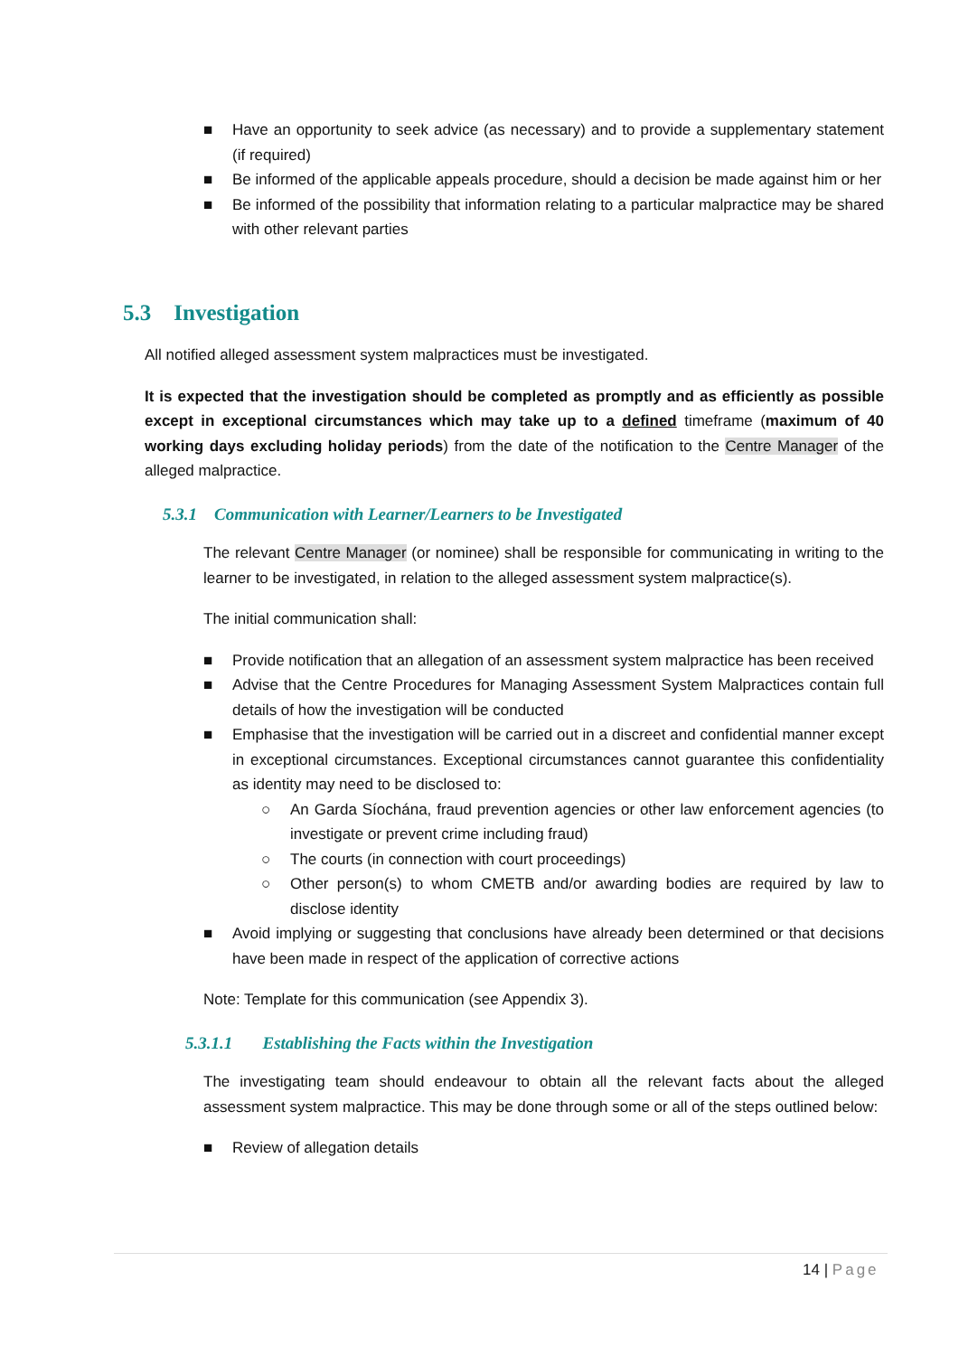■ Have an opportunity to seek advice (as necessary) and to provide a supplementary statement (if required)
■ Be informed of the applicable appeals procedure, should a decision be made against him or her
■ Be informed of the possibility that information relating to a particular malpractice may be shared with other relevant parties
5.3 Investigation
All notified alleged assessment system malpractices must be investigated.
It is expected that the investigation should be completed as promptly and as efficiently as possible except in exceptional circumstances which may take up to a defined timeframe (maximum of 40 working days excluding holiday periods) from the date of the notification to the Centre Manager of the alleged malpractice.
5.3.1 Communication with Learner/Learners to be Investigated
The relevant Centre Manager (or nominee) shall be responsible for communicating in writing to the learner to be investigated, in relation to the alleged assessment system malpractice(s).
The initial communication shall:
■ Provide notification that an allegation of an assessment system malpractice has been received
■ Advise that the Centre Procedures for Managing Assessment System Malpractices contain full details of how the investigation will be conducted
■ Emphasise that the investigation will be carried out in a discreet and confidential manner except in exceptional circumstances. Exceptional circumstances cannot guarantee this confidentiality as identity may need to be disclosed to:
○ An Garda Síochána, fraud prevention agencies or other law enforcement agencies (to investigate or prevent crime including fraud)
○ The courts (in connection with court proceedings)
○ Other person(s) to whom CMETB and/or awarding bodies are required by law to disclose identity
■ Avoid implying or suggesting that conclusions have already been determined or that decisions have been made in respect of the application of corrective actions
Note: Template for this communication (see Appendix 3).
5.3.1.1 Establishing the Facts within the Investigation
The investigating team should endeavour to obtain all the relevant facts about the alleged assessment system malpractice. This may be done through some or all of the steps outlined below:
■ Review of allegation details
14 | Page